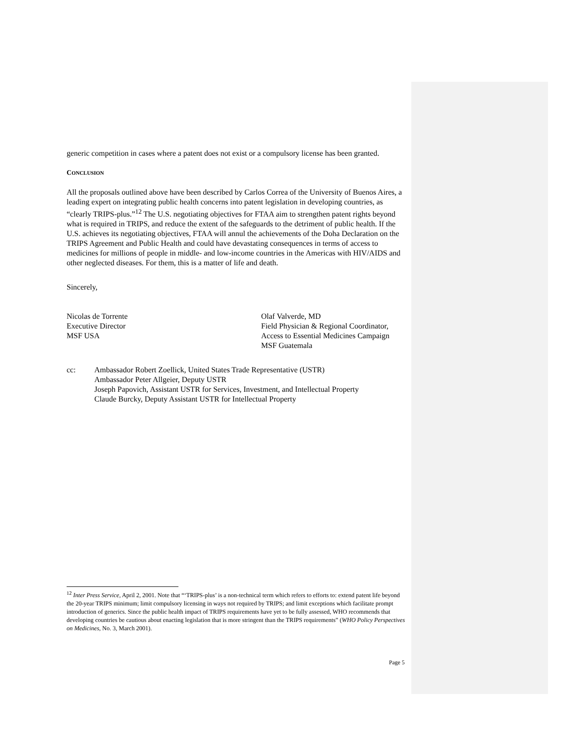generic competition in cases where a patent does not exist or a compulsory license has been granted.
CONCLUSION
All the proposals outlined above have been described by Carlos Correa of the University of Buenos Aires, a leading expert on integrating public health concerns into patent legislation in developing countries, as “clearly TRIPS-plus.”<sup>12</sup> The U.S. negotiating objectives for FTAA aim to strengthen patent rights beyond what is required in TRIPS, and reduce the extent of the safeguards to the detriment of public health. If the U.S. achieves its negotiating objectives, FTAA will annul the achievements of the Doha Declaration on the TRIPS Agreement and Public Health and could have devastating consequences in terms of access to medicines for millions of people in middle- and low-income countries in the Americas with HIV/AIDS and other neglected diseases. For them, this is a matter of life and death.
Sincerely,
Nicolas de Torrente
Executive Director
MSF USA
Olaf Valverde, MD
Field Physician & Regional Coordinator,
Access to Essential Medicines Campaign
MSF Guatemala
cc: Ambassador Robert Zoellick, United States Trade Representative (USTR)
Ambassador Peter Allgeier, Deputy USTR
Joseph Papovich, Assistant USTR for Services, Investment, and Intellectual Property
Claude Burcky, Deputy Assistant USTR for Intellectual Property
<sup>12</sup> Inter Press Service, April 2, 2001. Note that “‘TRIPS-plus’ is a non-technical term which refers to efforts to: extend patent life beyond the 20-year TRIPS minimum; limit compulsory licensing in ways not required by TRIPS; and limit exceptions which facilitate prompt introduction of generics. Since the public health impact of TRIPS requirements have yet to be fully assessed, WHO recommends that developing countries be cautious about enacting legislation that is more stringent than the TRIPS requirements” (WHO Policy Perspectives on Medicines, No. 3, March 2001).
Page 5